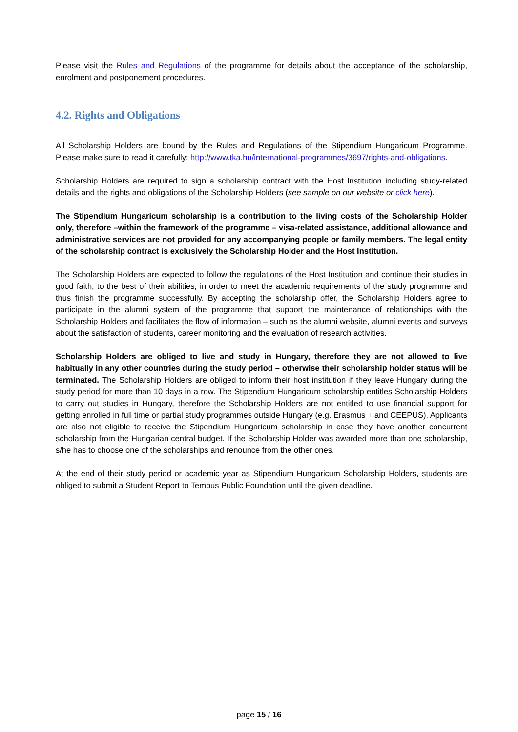Please visit the Rules and Regulations of the programme for details about the acceptance of the scholarship, enrolment and postponement procedures.
4.2. Rights and Obligations
All Scholarship Holders are bound by the Rules and Regulations of the Stipendium Hungaricum Programme. Please make sure to read it carefully: http://www.tka.hu/international-programmes/3697/rights-and-obligations.
Scholarship Holders are required to sign a scholarship contract with the Host Institution including study-related details and the rights and obligations of the Scholarship Holders (see sample on our website or click here).
The Stipendium Hungaricum scholarship is a contribution to the living costs of the Scholarship Holder only, therefore –within the framework of the programme – visa-related assistance, additional allowance and administrative services are not provided for any accompanying people or family members. The legal entity of the scholarship contract is exclusively the Scholarship Holder and the Host Institution.
The Scholarship Holders are expected to follow the regulations of the Host Institution and continue their studies in good faith, to the best of their abilities, in order to meet the academic requirements of the study programme and thus finish the programme successfully. By accepting the scholarship offer, the Scholarship Holders agree to participate in the alumni system of the programme that support the maintenance of relationships with the Scholarship Holders and facilitates the flow of information – such as the alumni website, alumni events and surveys about the satisfaction of students, career monitoring and the evaluation of research activities.
Scholarship Holders are obliged to live and study in Hungary, therefore they are not allowed to live habitually in any other countries during the study period – otherwise their scholarship holder status will be terminated. The Scholarship Holders are obliged to inform their host institution if they leave Hungary during the study period for more than 10 days in a row. The Stipendium Hungaricum scholarship entitles Scholarship Holders to carry out studies in Hungary, therefore the Scholarship Holders are not entitled to use financial support for getting enrolled in full time or partial study programmes outside Hungary (e.g. Erasmus + and CEEPUS). Applicants are also not eligible to receive the Stipendium Hungaricum scholarship in case they have another concurrent scholarship from the Hungarian central budget. If the Scholarship Holder was awarded more than one scholarship, s/he has to choose one of the scholarships and renounce from the other ones.
At the end of their study period or academic year as Stipendium Hungaricum Scholarship Holders, students are obliged to submit a Student Report to Tempus Public Foundation until the given deadline.
page 15 / 16